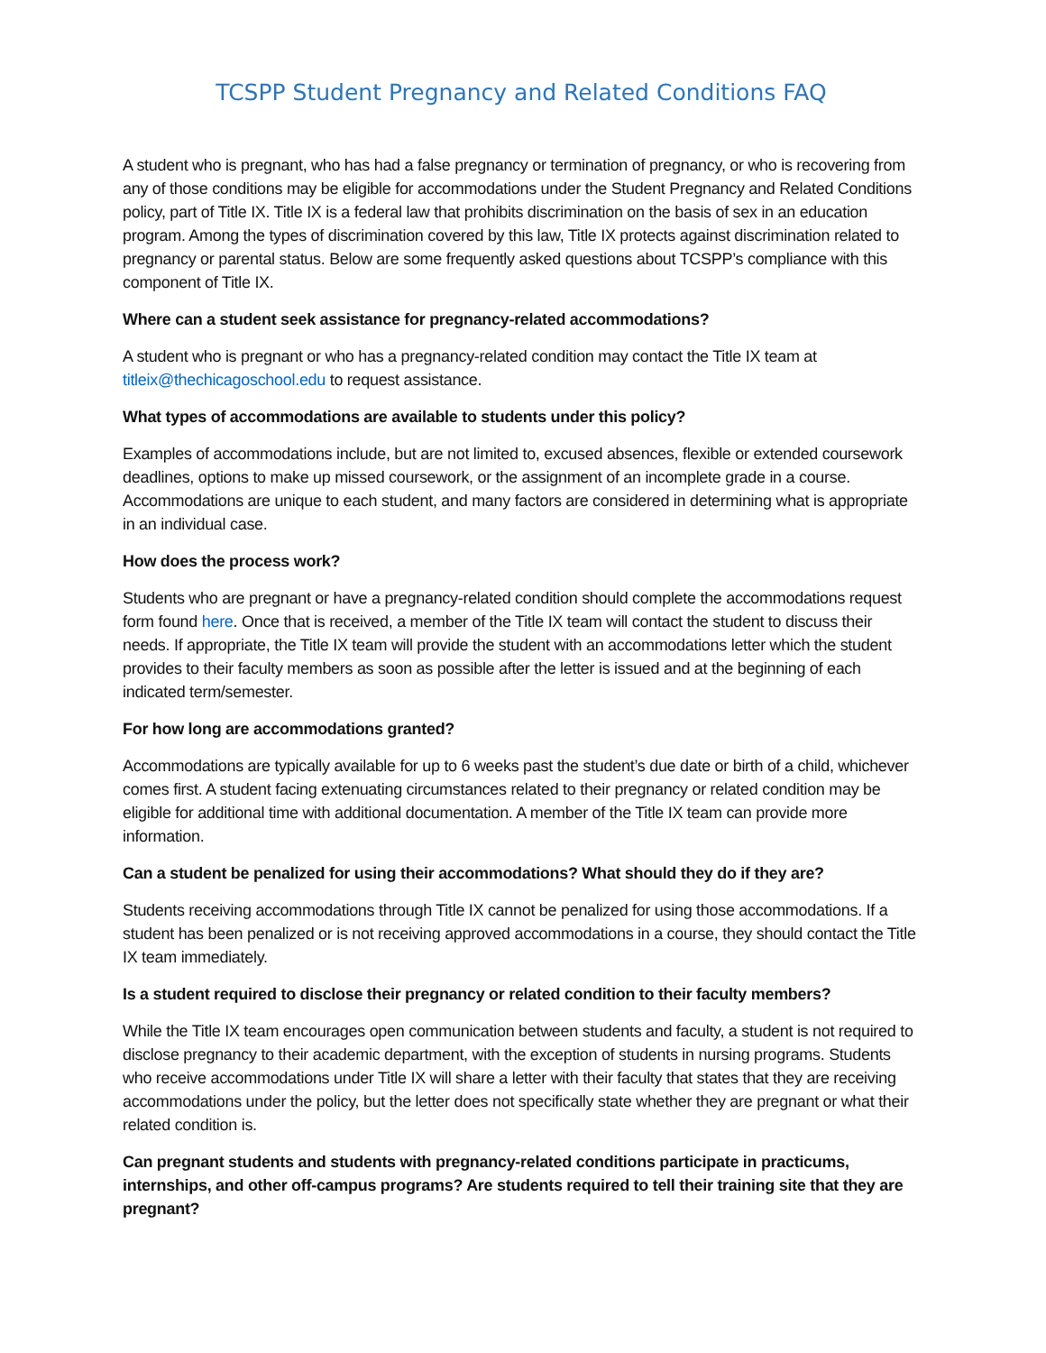TCSPP Student Pregnancy and Related Conditions FAQ
A student who is pregnant, who has had a false pregnancy or termination of pregnancy, or who is recovering from any of those conditions may be eligible for accommodations under the Student Pregnancy and Related Conditions policy, part of Title IX. Title IX is a federal law that prohibits discrimination on the basis of sex in an education program. Among the types of discrimination covered by this law, Title IX protects against discrimination related to pregnancy or parental status. Below are some frequently asked questions about TCSPP’s compliance with this component of Title IX.
Where can a student seek assistance for pregnancy-related accommodations?
A student who is pregnant or who has a pregnancy-related condition may contact the Title IX team at titleix@thechicagoschool.edu to request assistance.
What types of accommodations are available to students under this policy?
Examples of accommodations include, but are not limited to, excused absences, flexible or extended coursework deadlines, options to make up missed coursework, or the assignment of an incomplete grade in a course. Accommodations are unique to each student, and many factors are considered in determining what is appropriate in an individual case.
How does the process work?
Students who are pregnant or have a pregnancy-related condition should complete the accommodations request form found here. Once that is received, a member of the Title IX team will contact the student to discuss their needs. If appropriate, the Title IX team will provide the student with an accommodations letter which the student provides to their faculty members as soon as possible after the letter is issued and at the beginning of each indicated term/semester.
For how long are accommodations granted?
Accommodations are typically available for up to 6 weeks past the student’s due date or birth of a child, whichever comes first. A student facing extenuating circumstances related to their pregnancy or related condition may be eligible for additional time with additional documentation. A member of the Title IX team can provide more information.
Can a student be penalized for using their accommodations? What should they do if they are?
Students receiving accommodations through Title IX cannot be penalized for using those accommodations. If a student has been penalized or is not receiving approved accommodations in a course, they should contact the Title IX team immediately.
Is a student required to disclose their pregnancy or related condition to their faculty members?
While the Title IX team encourages open communication between students and faculty, a student is not required to disclose pregnancy to their academic department, with the exception of students in nursing programs. Students who receive accommodations under Title IX will share a letter with their faculty that states that they are receiving accommodations under the policy, but the letter does not specifically state whether they are pregnant or what their related condition is.
Can pregnant students and students with pregnancy-related conditions participate in practicums, internships, and other off-campus programs? Are students required to tell their training site that they are pregnant?